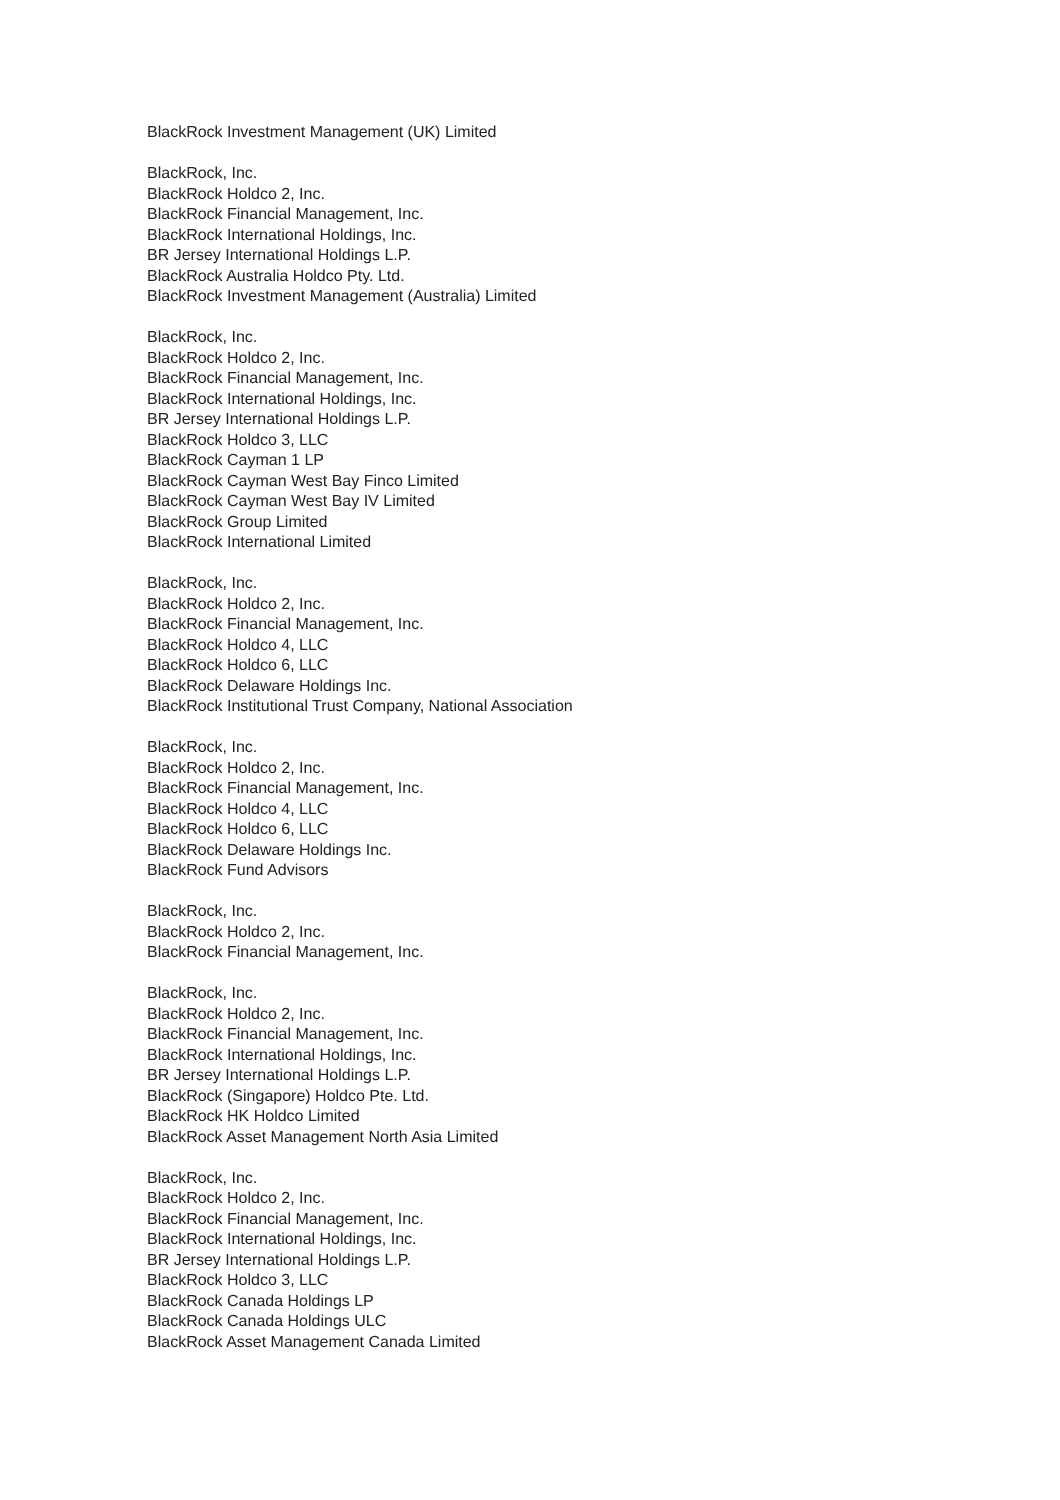BlackRock Investment Management (UK) Limited
BlackRock, Inc.
BlackRock Holdco 2, Inc.
BlackRock Financial Management, Inc.
BlackRock International Holdings, Inc.
BR Jersey International Holdings L.P.
BlackRock Australia Holdco Pty. Ltd.
BlackRock Investment Management (Australia) Limited
BlackRock, Inc.
BlackRock Holdco 2, Inc.
BlackRock Financial Management, Inc.
BlackRock International Holdings, Inc.
BR Jersey International Holdings L.P.
BlackRock Holdco 3, LLC
BlackRock Cayman 1 LP
BlackRock Cayman West Bay Finco Limited
BlackRock Cayman West Bay IV Limited
BlackRock Group Limited
BlackRock International Limited
BlackRock, Inc.
BlackRock Holdco 2, Inc.
BlackRock Financial Management, Inc.
BlackRock Holdco 4, LLC
BlackRock Holdco 6, LLC
BlackRock Delaware Holdings Inc.
BlackRock Institutional Trust Company, National Association
BlackRock, Inc.
BlackRock Holdco 2, Inc.
BlackRock Financial Management, Inc.
BlackRock Holdco 4, LLC
BlackRock Holdco 6, LLC
BlackRock Delaware Holdings Inc.
BlackRock Fund Advisors
BlackRock, Inc.
BlackRock Holdco 2, Inc.
BlackRock Financial Management, Inc.
BlackRock, Inc.
BlackRock Holdco 2, Inc.
BlackRock Financial Management, Inc.
BlackRock International Holdings, Inc.
BR Jersey International Holdings L.P.
BlackRock (Singapore) Holdco Pte. Ltd.
BlackRock HK Holdco Limited
BlackRock Asset Management North Asia Limited
BlackRock, Inc.
BlackRock Holdco 2, Inc.
BlackRock Financial Management, Inc.
BlackRock International Holdings, Inc.
BR Jersey International Holdings L.P.
BlackRock Holdco 3, LLC
BlackRock Canada Holdings LP
BlackRock Canada Holdings ULC
BlackRock Asset Management Canada Limited